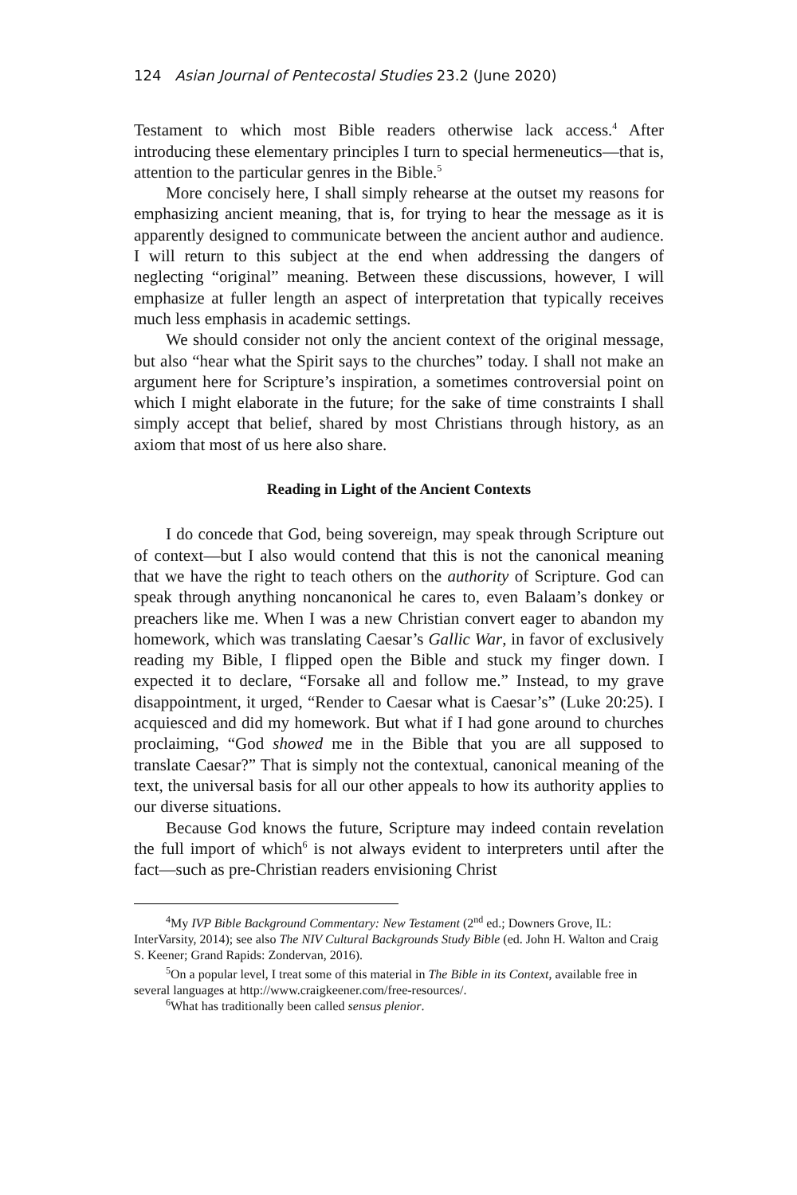124 Asian Journal of Pentecostal Studies 23.2 (June 2020)
Testament to which most Bible readers otherwise lack access.<sup>4</sup> After introducing these elementary principles I turn to special hermeneutics—that is, attention to the particular genres in the Bible.<sup>5</sup>
More concisely here, I shall simply rehearse at the outset my reasons for emphasizing ancient meaning, that is, for trying to hear the message as it is apparently designed to communicate between the ancient author and audience. I will return to this subject at the end when addressing the dangers of neglecting “original” meaning. Between these discussions, however, I will emphasize at fuller length an aspect of interpretation that typically receives much less emphasis in academic settings.
We should consider not only the ancient context of the original message, but also “hear what the Spirit says to the churches” today. I shall not make an argument here for Scripture’s inspiration, a sometimes controversial point on which I might elaborate in the future; for the sake of time constraints I shall simply accept that belief, shared by most Christians through history, as an axiom that most of us here also share.
Reading in Light of the Ancient Contexts
I do concede that God, being sovereign, may speak through Scripture out of context—but I also would contend that this is not the canonical meaning that we have the right to teach others on the authority of Scripture. God can speak through anything noncanonical he cares to, even Balaam’s donkey or preachers like me. When I was a new Christian convert eager to abandon my homework, which was translating Caesar’s Gallic War, in favor of exclusively reading my Bible, I flipped open the Bible and stuck my finger down. I expected it to declare, “Forsake all and follow me.” Instead, to my grave disappointment, it urged, “Render to Caesar what is Caesar’s” (Luke 20:25). I acquiesced and did my homework. But what if I had gone around to churches proclaiming, “God showed me in the Bible that you are all supposed to translate Caesar?” That is simply not the contextual, canonical meaning of the text, the universal basis for all our other appeals to how its authority applies to our diverse situations.
Because God knows the future, Scripture may indeed contain revelation the full import of which<sup>6</sup> is not always evident to interpreters until after the fact—such as pre-Christian readers envisioning Christ
<sup>4</sup> My IVP Bible Background Commentary: New Testament (2<sup>nd</sup> ed.; Downers Grove, IL: InterVarsity, 2014); see also The NIV Cultural Backgrounds Study Bible (ed. John H. Walton and Craig S. Keener; Grand Rapids: Zondervan, 2016).
<sup>5</sup> On a popular level, I treat some of this material in The Bible in its Context, available free in several languages at http://www.craigkeener.com/free-resources/.
<sup>6</sup> What has traditionally been called sensus plenior.